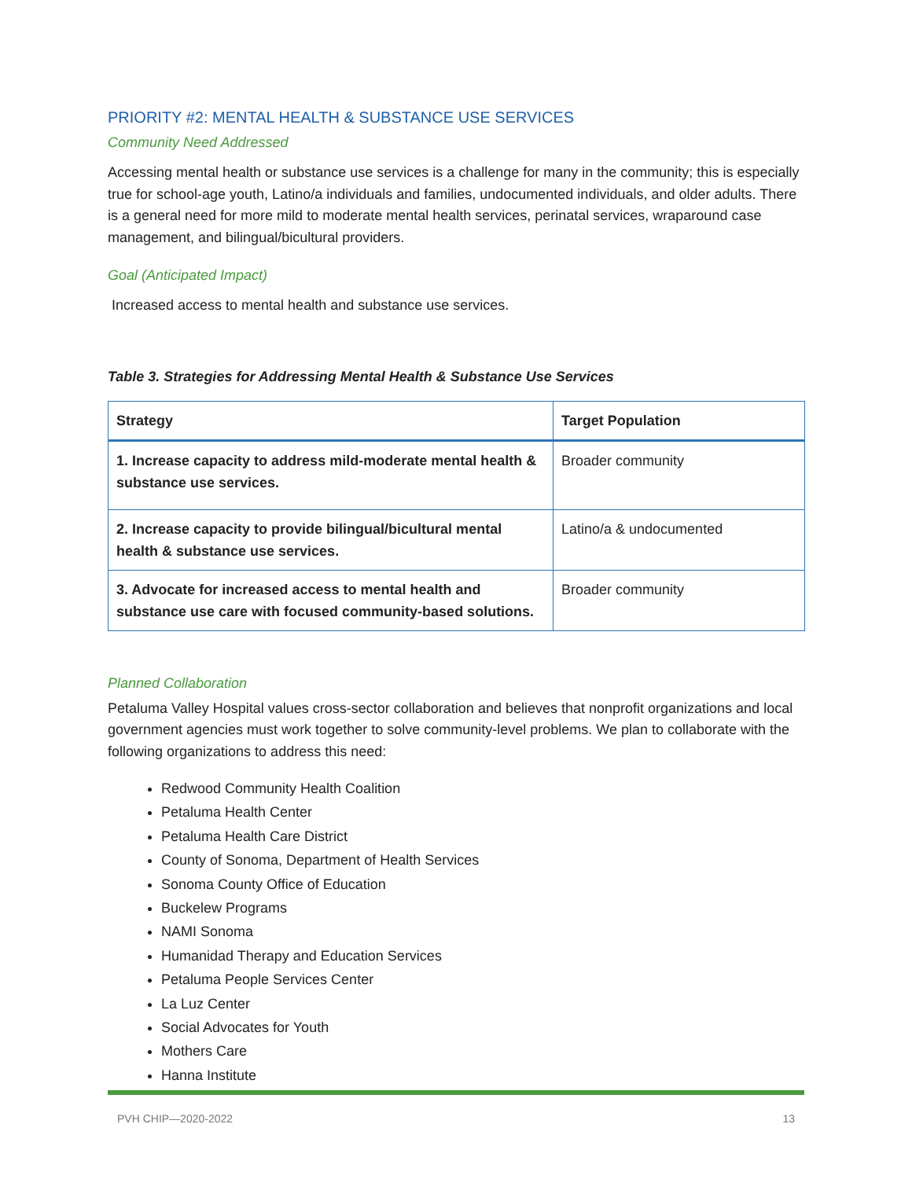PRIORITY #2: MENTAL HEALTH & SUBSTANCE USE SERVICES
Community Need Addressed
Accessing mental health or substance use services is a challenge for many in the community; this is especially true for school-age youth, Latino/a individuals and families, undocumented individuals, and older adults. There is a general need for more mild to moderate mental health services, perinatal services, wraparound case management, and bilingual/bicultural providers.
Goal (Anticipated Impact)
Increased access to mental health and substance use services.
Table 3. Strategies for Addressing Mental Health & Substance Use Services
| Strategy | Target Population |
| --- | --- |
| 1. Increase capacity to address mild-moderate mental health & substance use services. | Broader community |
| 2. Increase capacity to provide bilingual/bicultural mental health & substance use services. | Latino/a & undocumented |
| 3. Advocate for increased access to mental health and substance use care with focused community-based solutions. | Broader community |
Planned Collaboration
Petaluma Valley Hospital values cross-sector collaboration and believes that nonprofit organizations and local government agencies must work together to solve community-level problems. We plan to collaborate with the following organizations to address this need:
Redwood Community Health Coalition
Petaluma Health Center
Petaluma Health Care District
County of Sonoma, Department of Health Services
Sonoma County Office of Education
Buckelew Programs
NAMI Sonoma
Humanidad Therapy and Education Services
Petaluma People Services Center
La Luz Center
Social Advocates for Youth
Mothers Care
Hanna Institute
PVH CHIP—2020-2022 13